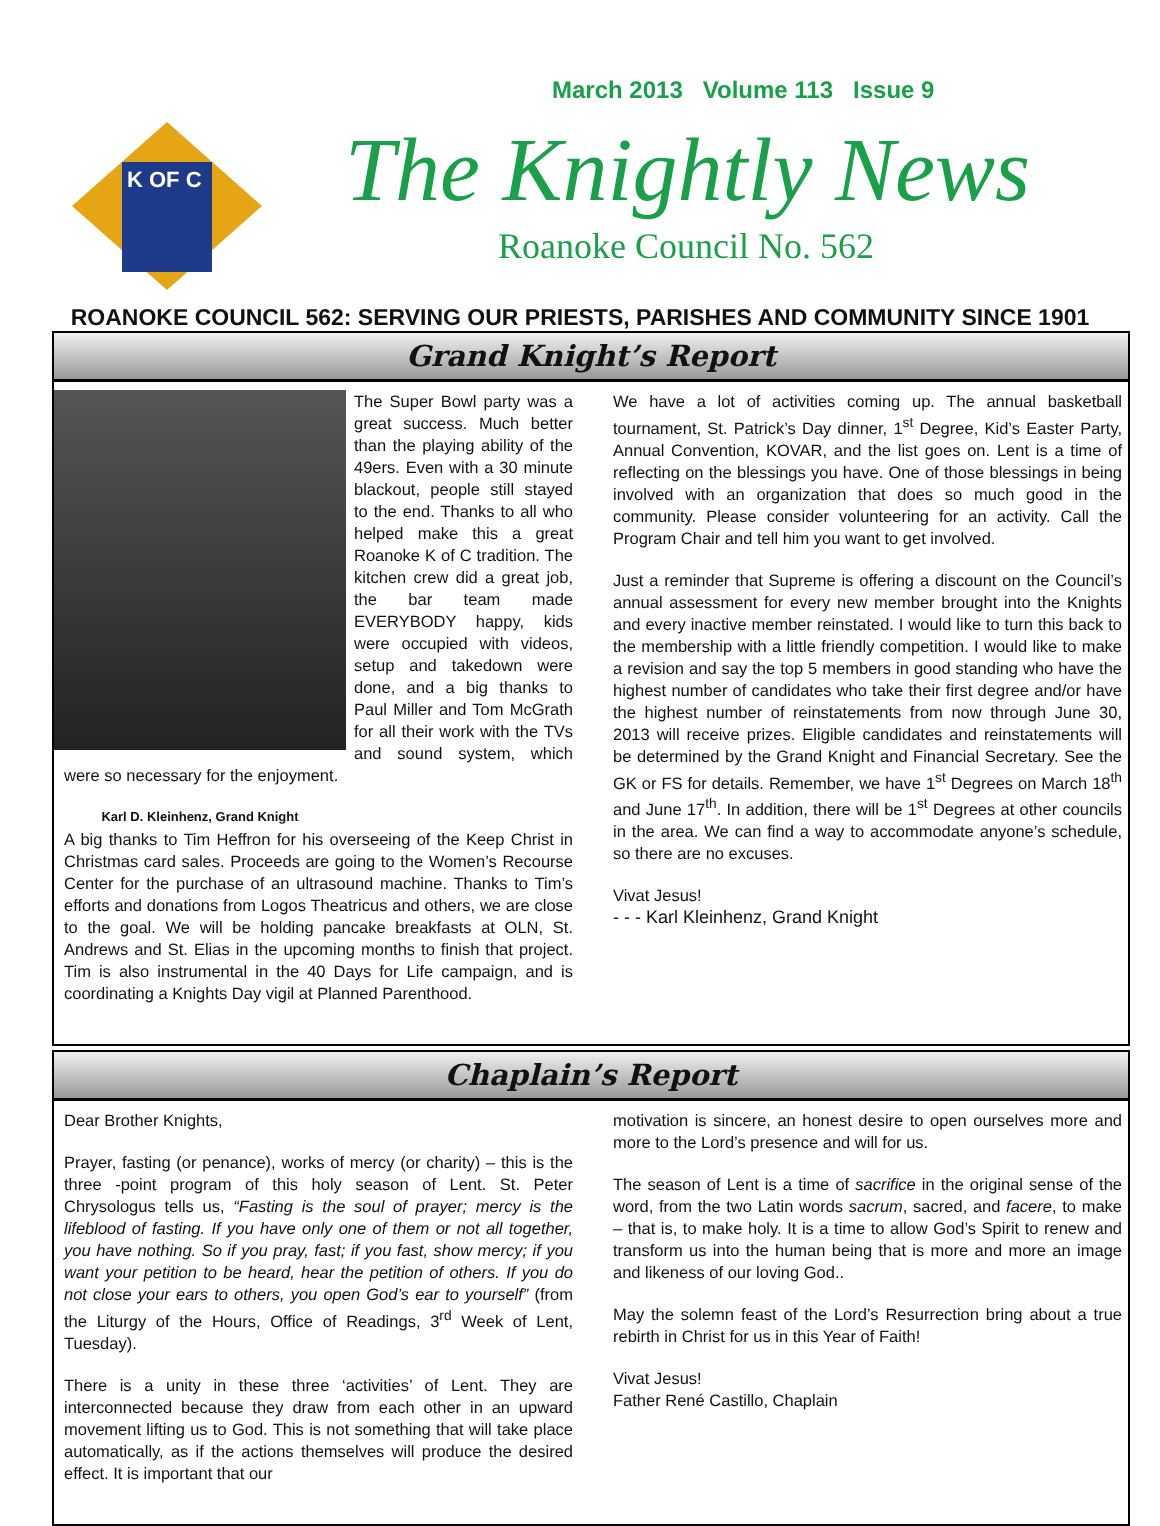March 2013 Volume 113 Issue 9
K OF C
The Knightly News
Roanoke Council No. 562
ROANOKE COUNCIL 562: SERVING OUR PRIESTS, PARISHES AND COMMUNITY SINCE 1901
Grand Knight’s Report
The Super Bowl party was a great success. Much better than the playing ability of the 49ers. Even with a 30 minute blackout, people still stayed to the end. Thanks to all who helped make this a great Roanoke K of C tradition. The kitchen crew did a great job, the bar team made EVERYBODY happy, kids were occupied with videos, setup and takedown were done, and a big thanks to Paul Miller and Tom McGrath for all their work with the TVs and sound system, which were so necessary for the enjoyment.
Karl D. Kleinhenz, Grand Knight
A big thanks to Tim Heffron for his overseeing of the Keep Christ in Christmas card sales. Proceeds are going to the Women’s Recourse Center for the purchase of an ultrasound machine. Thanks to Tim’s efforts and donations from Logos Theatricus and others, we are close to the goal. We will be holding pancake breakfasts at OLN, St. Andrews and St. Elias in the upcoming months to finish that project. Tim is also instrumental in the 40 Days for Life campaign, and is coordinating a Knights Day vigil at Planned Parenthood.
We have a lot of activities coming up. The annual basketball tournament, St. Patrick’s Day dinner, 1<sup>st</sup> Degree, Kid’s Easter Party, Annual Convention, KOVAR, and the list goes on. Lent is a time of reflecting on the blessings you have. One of those blessings in being involved with an organization that does so much good in the community. Please consider volunteering for an activity. Call the Program Chair and tell him you want to get involved.
Just a reminder that Supreme is offering a discount on the Council’s annual assessment for every new member brought into the Knights and every inactive member reinstated. I would like to turn this back to the membership with a little friendly competition. I would like to make a revision and say the top 5 members in good standing who have the highest number of candidates who take their first degree and/or have the highest number of reinstatements from now through June 30, 2013 will receive prizes. Eligible candidates and reinstatements will be determined by the Grand Knight and Financial Secretary. See the GK or FS for details. Remember, we have 1<sup>st</sup> Degrees on March 18<sup>th</sup> and June 17<sup>th</sup>. In addition, there will be 1<sup>st</sup> Degrees at other councils in the area. We can find a way to accommodate anyone’s schedule, so there are no excuses.
Vivat Jesus!
- - - Karl Kleinhenz, Grand Knight
Chaplain’s Report
Dear Brother Knights,
Prayer, fasting (or penance), works of mercy (or charity) – this is the three -point program of this holy season of Lent. St. Peter Chrysologus tells us, “Fasting is the soul of prayer; mercy is the lifeblood of fasting. If you have only one of them or not all together, you have nothing. So if you pray, fast; if you fast, show mercy; if you want your petition to be heard, hear the petition of others. If you do not close your ears to others, you open God’s ear to yourself” (from the Liturgy of the Hours, Office of Readings, 3<sup>rd</sup> Week of Lent, Tuesday).
There is a unity in these three ‘activities’ of Lent. They are interconnected because they draw from each other in an upward movement lifting us to God. This is not something that will take place automatically, as if the actions themselves will produce the desired effect. It is important that our
motivation is sincere, an honest desire to open ourselves more and more to the Lord’s presence and will for us.
The season of Lent is a time of sacrifice in the original sense of the word, from the two Latin words sacrum, sacred, and facere, to make – that is, to make holy. It is a time to allow God’s Spirit to renew and transform us into the human being that is more and more an image and likeness of our loving God..
May the solemn feast of the Lord’s Resurrection bring about a true rebirth in Christ for us in this Year of Faith!
Vivat Jesus!
Father René Castillo, Chaplain